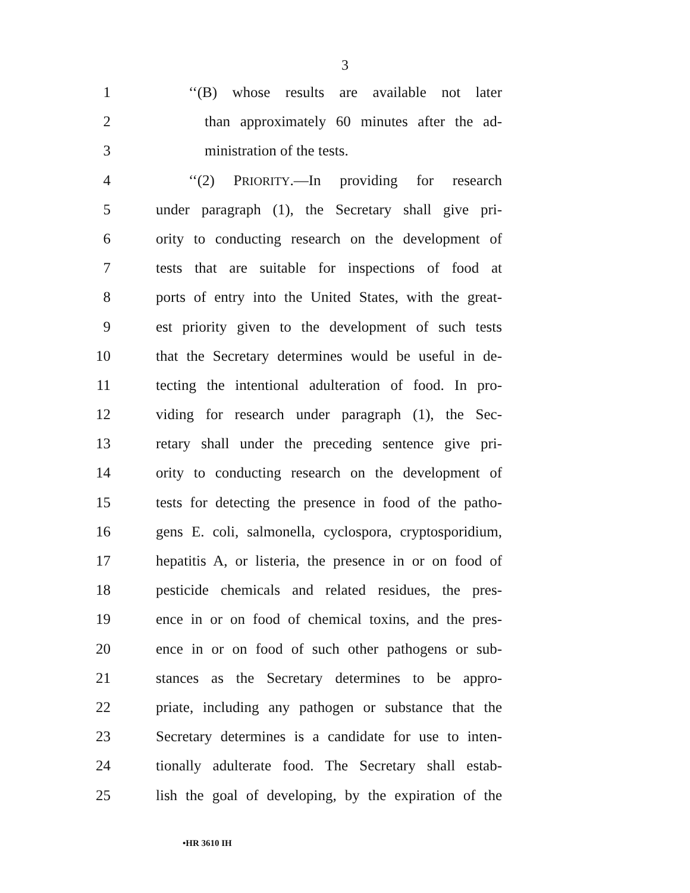3
1 ‘‘(B) whose results are available not later
2 than approximately 60 minutes after the ad-
3 ministration of the tests.
4 ‘‘(2) PRIORITY.—In providing for research
5 under paragraph (1), the Secretary shall give pri-
6 ority to conducting research on the development of
7 tests that are suitable for inspections of food at
8 ports of entry into the United States, with the great-
9 est priority given to the development of such tests
10 that the Secretary determines would be useful in de-
11 tecting the intentional adulteration of food. In pro-
12 viding for research under paragraph (1), the Sec-
13 retary shall under the preceding sentence give pri-
14 ority to conducting research on the development of
15 tests for detecting the presence in food of the patho-
16 gens E. coli, salmonella, cyclospora, cryptosporidium,
17 hepatitis A, or listeria, the presence in or on food of
18 pesticide chemicals and related residues, the pres-
19 ence in or on food of chemical toxins, and the pres-
20 ence in or on food of such other pathogens or sub-
21 stances as the Secretary determines to be appro-
22 priate, including any pathogen or substance that the
23 Secretary determines is a candidate for use to inten-
24 tionally adulterate food. The Secretary shall estab-
25 lish the goal of developing, by the expiration of the
•HR 3610 IH